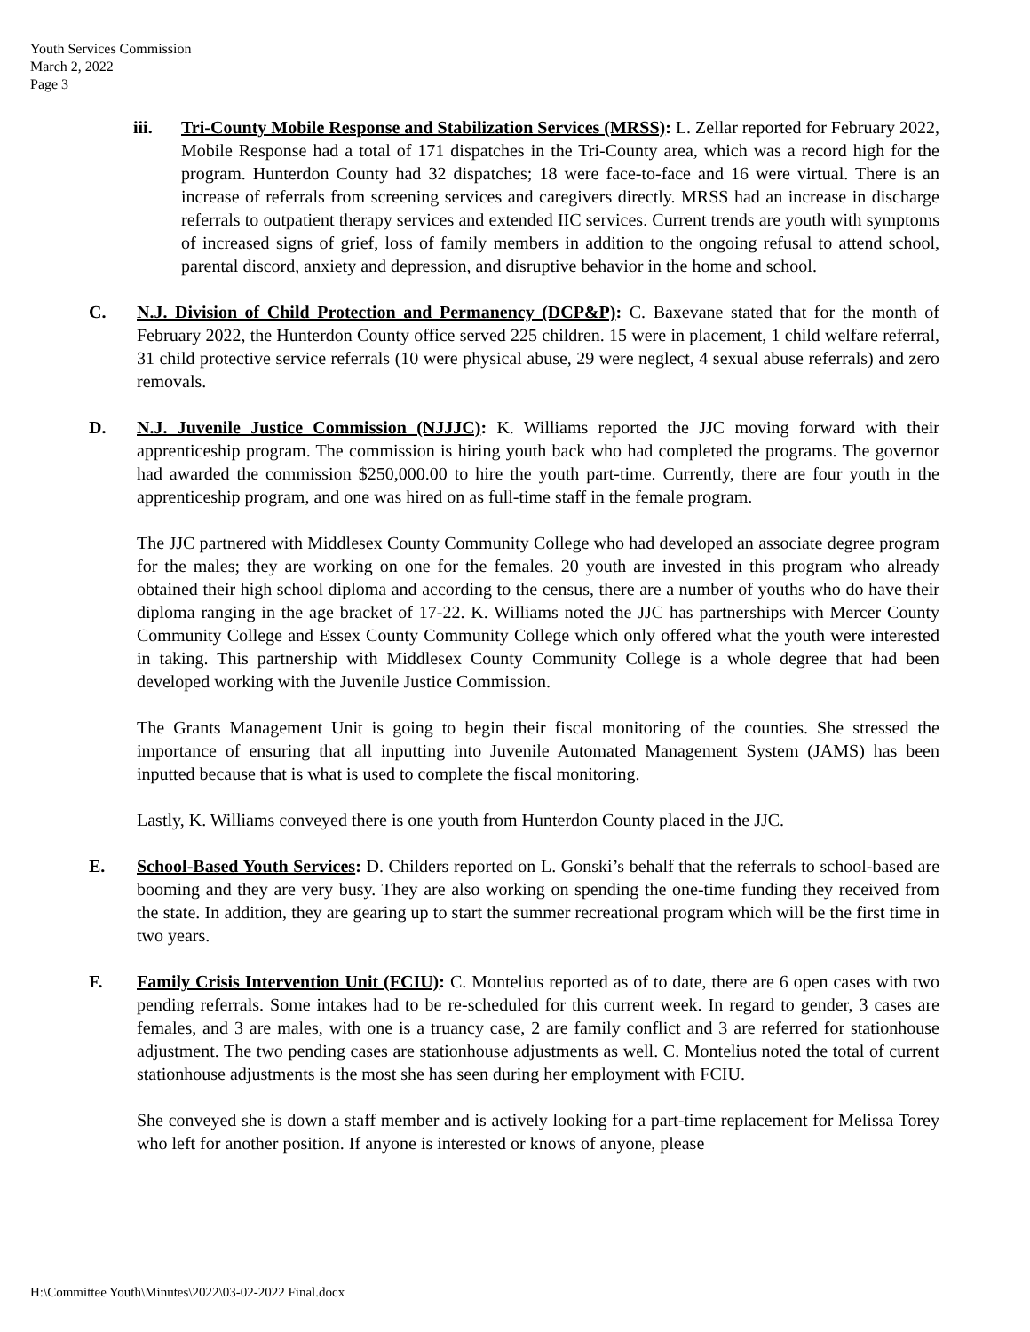Youth Services Commission
March 2, 2022
Page 3
iii. Tri-County Mobile Response and Stabilization Services (MRSS): L. Zellar reported for February 2022, Mobile Response had a total of 171 dispatches in the Tri-County area, which was a record high for the program. Hunterdon County had 32 dispatches; 18 were face-to-face and 16 were virtual. There is an increase of referrals from screening services and caregivers directly. MRSS had an increase in discharge referrals to outpatient therapy services and extended IIC services. Current trends are youth with symptoms of increased signs of grief, loss of family members in addition to the ongoing refusal to attend school, parental discord, anxiety and depression, and disruptive behavior in the home and school.
C. N.J. Division of Child Protection and Permanency (DCP&P): C. Baxevane stated that for the month of February 2022, the Hunterdon County office served 225 children. 15 were in placement, 1 child welfare referral, 31 child protective service referrals (10 were physical abuse, 29 were neglect, 4 sexual abuse referrals) and zero removals.
D. N.J. Juvenile Justice Commission (NJJJC): K. Williams reported the JJC moving forward with their apprenticeship program. The commission is hiring youth back who had completed the programs. The governor had awarded the commission $250,000.00 to hire the youth part-time. Currently, there are four youth in the apprenticeship program, and one was hired on as full-time staff in the female program.
The JJC partnered with Middlesex County Community College who had developed an associate degree program for the males; they are working on one for the females. 20 youth are invested in this program who already obtained their high school diploma and according to the census, there are a number of youths who do have their diploma ranging in the age bracket of 17-22. K. Williams noted the JJC has partnerships with Mercer County Community College and Essex County Community College which only offered what the youth were interested in taking. This partnership with Middlesex County Community College is a whole degree that had been developed working with the Juvenile Justice Commission.
The Grants Management Unit is going to begin their fiscal monitoring of the counties. She stressed the importance of ensuring that all inputting into Juvenile Automated Management System (JAMS) has been inputted because that is what is used to complete the fiscal monitoring.
Lastly, K. Williams conveyed there is one youth from Hunterdon County placed in the JJC.
E. School-Based Youth Services: D. Childers reported on L. Gonski’s behalf that the referrals to school-based are booming and they are very busy. They are also working on spending the one-time funding they received from the state. In addition, they are gearing up to start the summer recreational program which will be the first time in two years.
F. Family Crisis Intervention Unit (FCIU): C. Montelius reported as of to date, there are 6 open cases with two pending referrals. Some intakes had to be re-scheduled for this current week. In regard to gender, 3 cases are females, and 3 are males, with one is a truancy case, 2 are family conflict and 3 are referred for stationhouse adjustment. The two pending cases are stationhouse adjustments as well. C. Montelius noted the total of current stationhouse adjustments is the most she has seen during her employment with FCIU.
She conveyed she is down a staff member and is actively looking for a part-time replacement for Melissa Torey who left for another position. If anyone is interested or knows of anyone, please
H:\Committee Youth\Minutes\2022\03-02-2022 Final.docx